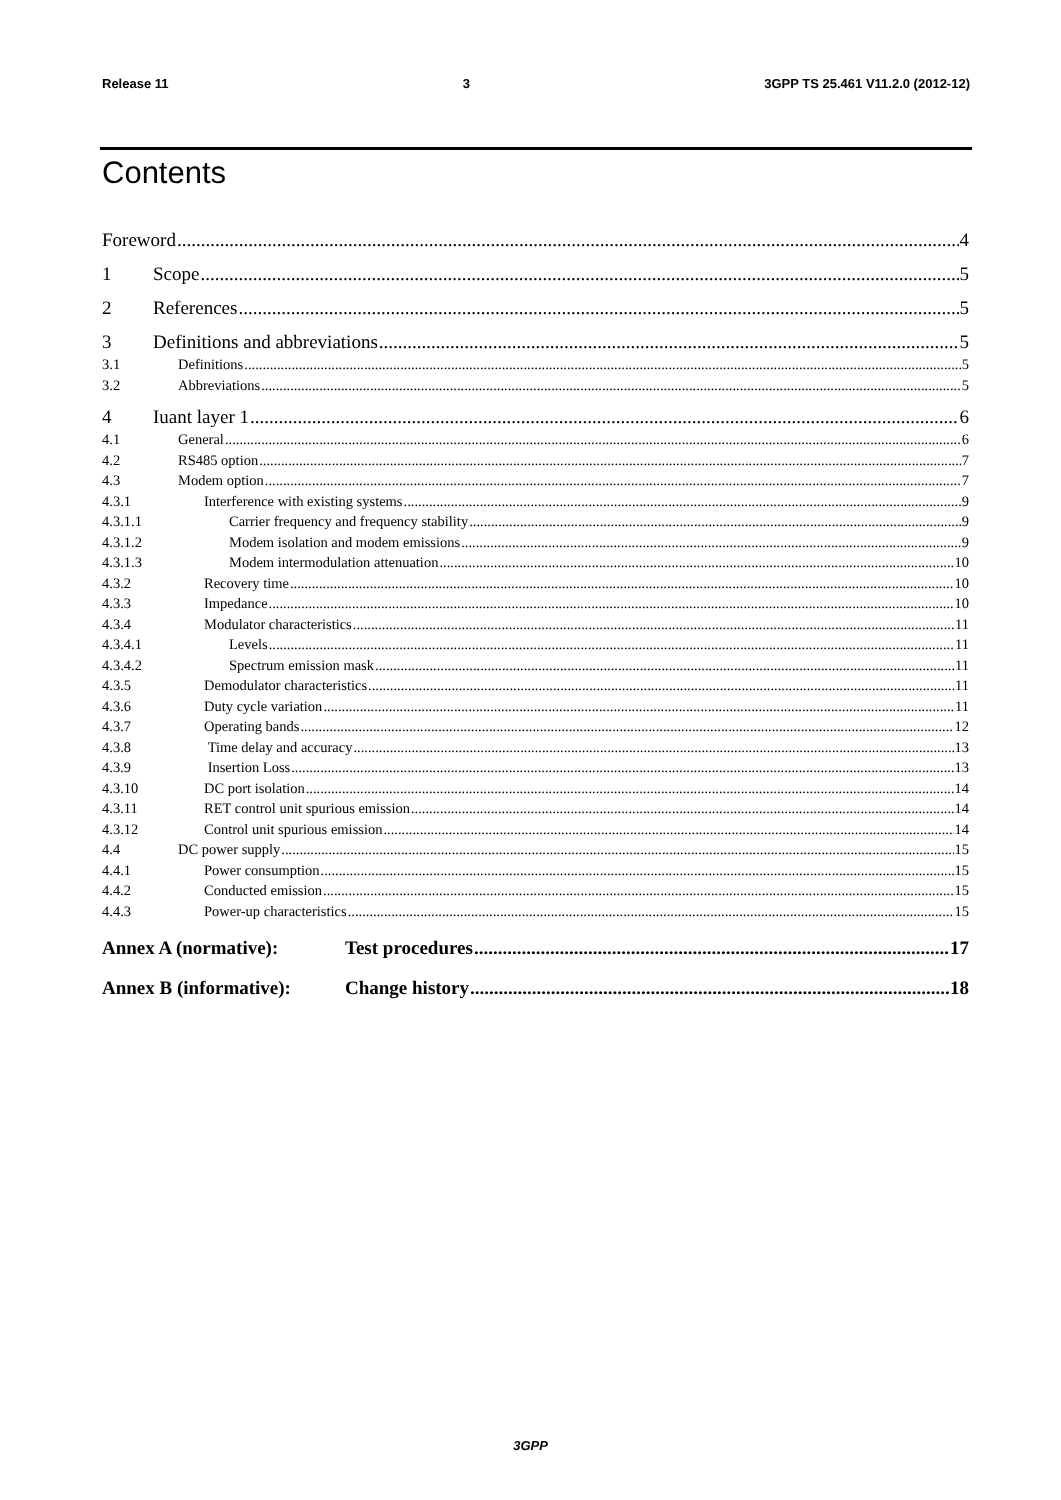Release 11 3 3GPP TS 25.461 V11.2.0 (2012-12)
Contents
Foreword 4
1 Scope 5
2 References 5
3 Definitions and abbreviations 5
3.1 Definitions 5
3.2 Abbreviations 5
4 Iuant layer 1 6
4.1 General 6
4.2 RS485 option 7
4.3 Modem option 7
4.3.1 Interference with existing systems 9
4.3.1.1 Carrier frequency and frequency stability 9
4.3.1.2 Modem isolation and modem emissions 9
4.3.1.3 Modem intermodulation attenuation 10
4.3.2 Recovery time 10
4.3.3 Impedance 10
4.3.4 Modulator characteristics 11
4.3.4.1 Levels 11
4.3.4.2 Spectrum emission mask 11
4.3.5 Demodulator characteristics 11
4.3.6 Duty cycle variation 11
4.3.7 Operating bands 12
4.3.8 Time delay and accuracy 13
4.3.9 Insertion Loss 13
4.3.10 DC port isolation 14
4.3.11 RET control unit spurious emission 14
4.3.12 Control unit spurious emission 14
4.4 DC power supply 15
4.4.1 Power consumption 15
4.4.2 Conducted emission 15
4.4.3 Power-up characteristics 15
Annex A (normative): Test procedures 17
Annex B (informative): Change history 18
3GPP